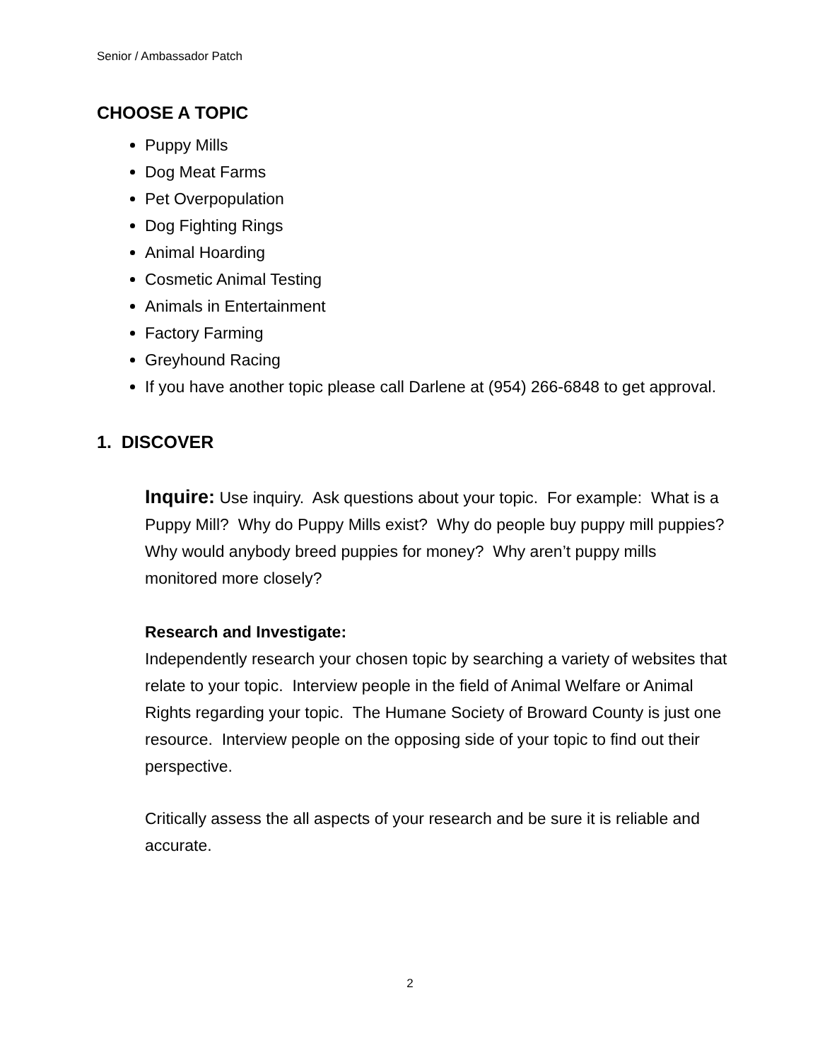Senior / Ambassador Patch
CHOOSE A TOPIC
Puppy Mills
Dog Meat Farms
Pet Overpopulation
Dog Fighting Rings
Animal Hoarding
Cosmetic Animal Testing
Animals in Entertainment
Factory Farming
Greyhound Racing
If you have another topic please call Darlene at (954) 266-6848 to get approval.
1. DISCOVER
Inquire: Use inquiry. Ask questions about your topic. For example: What is a Puppy Mill? Why do Puppy Mills exist? Why do people buy puppy mill puppies? Why would anybody breed puppies for money? Why aren’t puppy mills monitored more closely?
Research and Investigate:
Independently research your chosen topic by searching a variety of websites that relate to your topic. Interview people in the field of Animal Welfare or Animal Rights regarding your topic. The Humane Society of Broward County is just one resource. Interview people on the opposing side of your topic to find out their perspective.
Critically assess the all aspects of your research and be sure it is reliable and accurate.
2